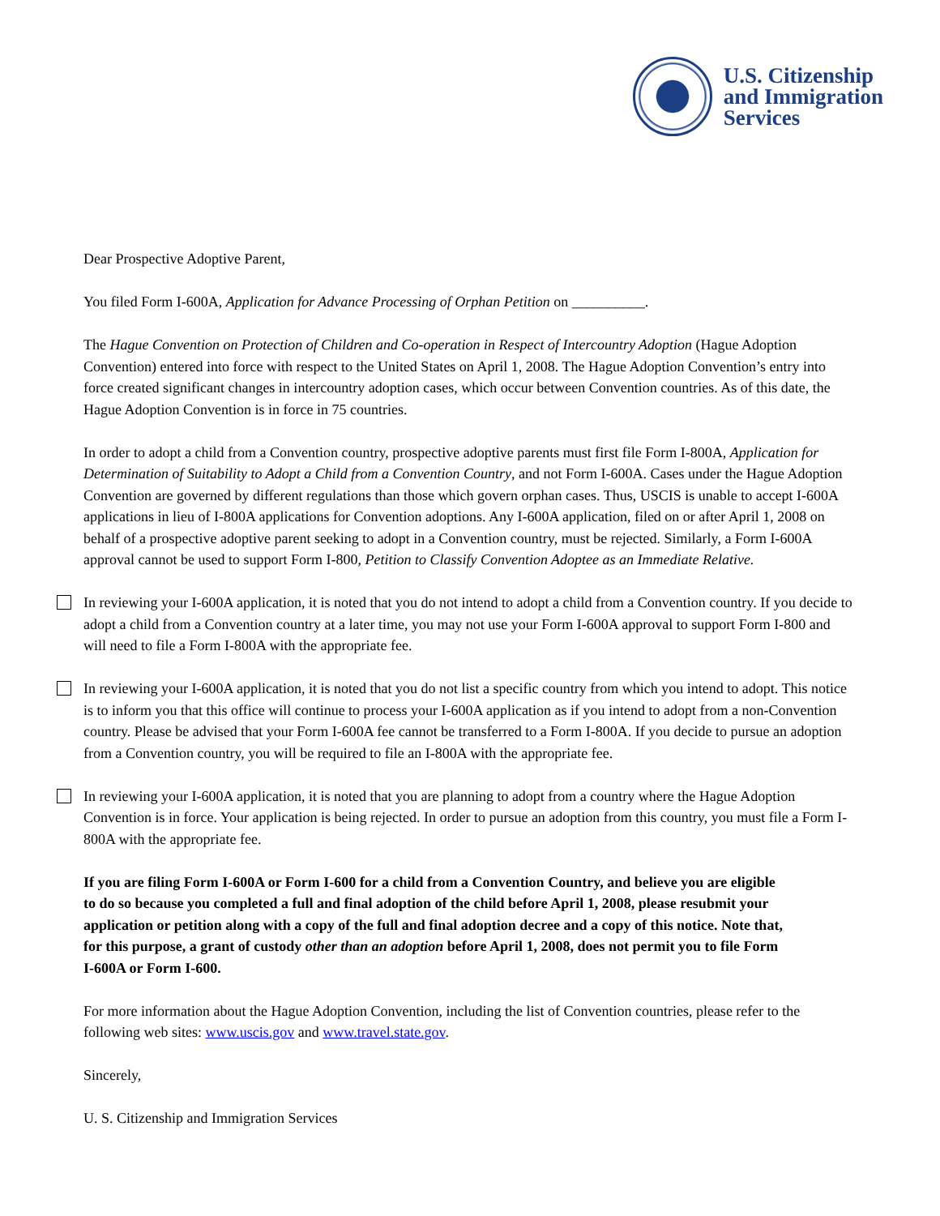U.S. Citizenship
and Immigration
Services
Dear Prospective Adoptive Parent,
You filed Form I-600A, Application for Advance Processing of Orphan Petition on __________.
The Hague Convention on Protection of Children and Co-operation in Respect of Intercountry Adoption (Hague Adoption Convention) entered into force with respect to the United States on April 1, 2008. The Hague Adoption Convention’s entry into force created significant changes in intercountry adoption cases, which occur between Convention countries. As of this date, the Hague Adoption Convention is in force in 75 countries.
In order to adopt a child from a Convention country, prospective adoptive parents must first file Form I-800A, Application for Determination of Suitability to Adopt a Child from a Convention Country, and not Form I-600A. Cases under the Hague Adoption Convention are governed by different regulations than those which govern orphan cases. Thus, USCIS is unable to accept I-600A applications in lieu of I-800A applications for Convention adoptions. Any I-600A application, filed on or after April 1, 2008 on behalf of a prospective adoptive parent seeking to adopt in a Convention country, must be rejected. Similarly, a Form I-600A approval cannot be used to support Form I-800, Petition to Classify Convention Adoptee as an Immediate Relative.
In reviewing your I-600A application, it is noted that you do not intend to adopt a child from a Convention country. If you decide to adopt a child from a Convention country at a later time, you may not use your Form I-600A approval to support Form I-800 and will need to file a Form I-800A with the appropriate fee.
In reviewing your I-600A application, it is noted that you do not list a specific country from which you intend to adopt. This notice is to inform you that this office will continue to process your I-600A application as if you intend to adopt from a non-Convention country. Please be advised that your Form I-600A fee cannot be transferred to a Form I-800A. If you decide to pursue an adoption from a Convention country, you will be required to file an I-800A with the appropriate fee.
In reviewing your I-600A application, it is noted that you are planning to adopt from a country where the Hague Adoption Convention is in force. Your application is being rejected. In order to pursue an adoption from this country, you must file a Form I-800A with the appropriate fee.
If you are filing Form I-600A or Form I-600 for a child from a Convention Country, and believe you are eligible to do so because you completed a full and final adoption of the child before April 1, 2008, please resubmit your application or petition along with a copy of the full and final adoption decree and a copy of this notice. Note that, for this purpose, a grant of custody other than an adoption before April 1, 2008, does not permit you to file Form I-600A or Form I-600.
For more information about the Hague Adoption Convention, including the list of Convention countries, please refer to the following web sites: www.uscis.gov and www.travel.state.gov.
Sincerely,
U. S. Citizenship and Immigration Services